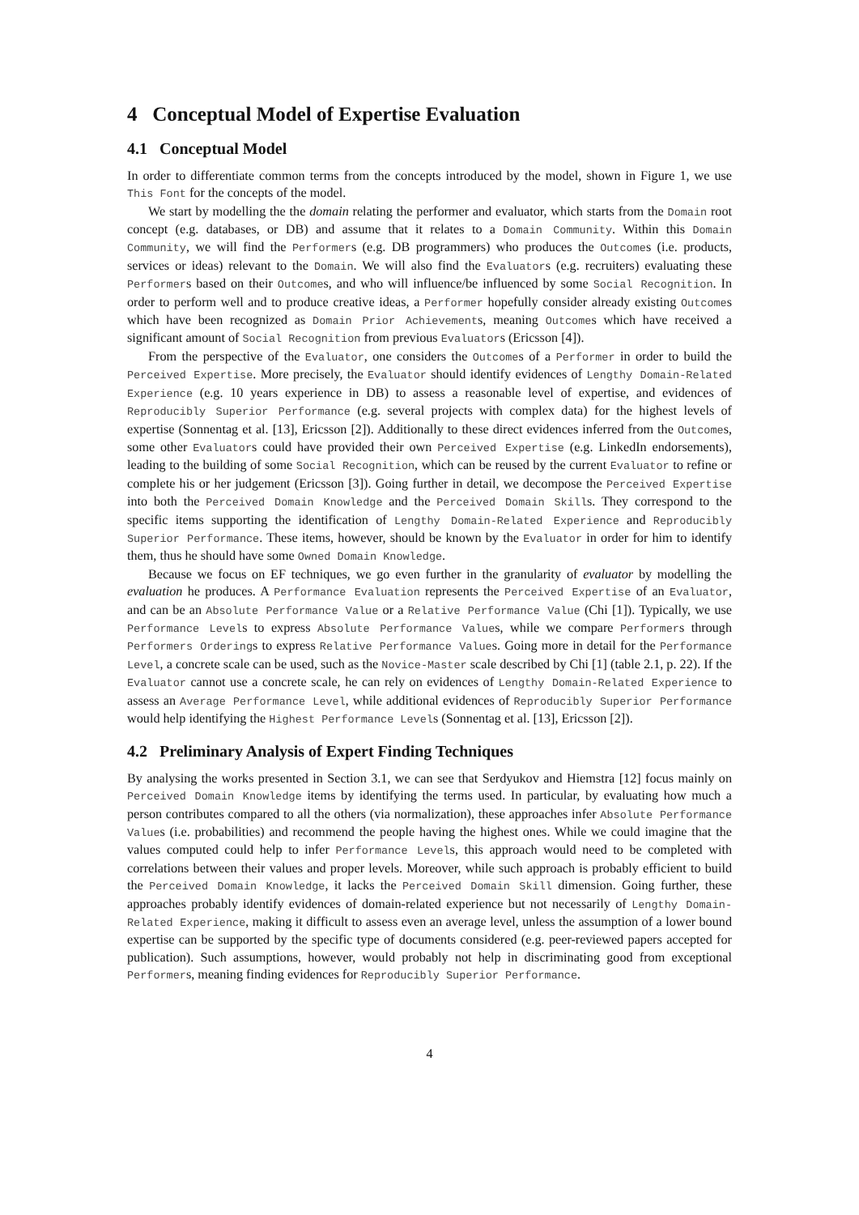4 Conceptual Model of Expertise Evaluation
4.1 Conceptual Model
In order to differentiate common terms from the concepts introduced by the model, shown in Figure 1, we use This Font for the concepts of the model.
We start by modelling the the domain relating the performer and evaluator, which starts from the Domain root concept (e.g. databases, or DB) and assume that it relates to a Domain Community. Within this Domain Community, we will find the Performers (e.g. DB programmers) who produces the Outcomes (i.e. products, services or ideas) relevant to the Domain. We will also find the Evaluators (e.g. recruiters) evaluating these Performers based on their Outcomes, and who will influence/be influenced by some Social Recognition. In order to perform well and to produce creative ideas, a Performer hopefully consider already existing Outcomes which have been recognized as Domain Prior Achievements, meaning Outcomes which have received a significant amount of Social Recognition from previous Evaluators (Ericsson [4]).
From the perspective of the Evaluator, one considers the Outcomes of a Performer in order to build the Perceived Expertise. More precisely, the Evaluator should identify evidences of Lengthy Domain-Related Experience (e.g. 10 years experience in DB) to assess a reasonable level of expertise, and evidences of Reproducibly Superior Performance (e.g. several projects with complex data) for the highest levels of expertise (Sonnentag et al. [13], Ericsson [2]). Additionally to these direct evidences inferred from the Outcomes, some other Evaluators could have provided their own Perceived Expertise (e.g. LinkedIn endorsements), leading to the building of some Social Recognition, which can be reused by the current Evaluator to refine or complete his or her judgement (Ericsson [3]). Going further in detail, we decompose the Perceived Expertise into both the Perceived Domain Knowledge and the Perceived Domain Skills. They correspond to the specific items supporting the identification of Lengthy Domain-Related Experience and Reproducibly Superior Performance. These items, however, should be known by the Evaluator in order for him to identify them, thus he should have some Owned Domain Knowledge.
Because we focus on EF techniques, we go even further in the granularity of evaluator by modelling the evaluation he produces. A Performance Evaluation represents the Perceived Expertise of an Evaluator, and can be an Absolute Performance Value or a Relative Performance Value (Chi [1]). Typically, we use Performance Levels to express Absolute Performance Values, while we compare Performers through Performers Orderings to express Relative Performance Values. Going more in detail for the Performance Level, a concrete scale can be used, such as the Novice-Master scale described by Chi [1] (table 2.1, p. 22). If the Evaluator cannot use a concrete scale, he can rely on evidences of Lengthy Domain-Related Experience to assess an Average Performance Level, while additional evidences of Reproducibly Superior Performance would help identifying the Highest Performance Levels (Sonnentag et al. [13], Ericsson [2]).
4.2 Preliminary Analysis of Expert Finding Techniques
By analysing the works presented in Section 3.1, we can see that Serdyukov and Hiemstra [12] focus mainly on Perceived Domain Knowledge items by identifying the terms used. In particular, by evaluating how much a person contributes compared to all the others (via normalization), these approaches infer Absolute Performance Values (i.e. probabilities) and recommend the people having the highest ones. While we could imagine that the values computed could help to infer Performance Levels, this approach would need to be completed with correlations between their values and proper levels. Moreover, while such approach is probably efficient to build the Perceived Domain Knowledge, it lacks the Perceived Domain Skill dimension. Going further, these approaches probably identify evidences of domain-related experience but not necessarily of Lengthy Domain-Related Experience, making it difficult to assess even an average level, unless the assumption of a lower bound expertise can be supported by the specific type of documents considered (e.g. peer-reviewed papers accepted for publication). Such assumptions, however, would probably not help in discriminating good from exceptional Performers, meaning finding evidences for Reproducibly Superior Performance.
4